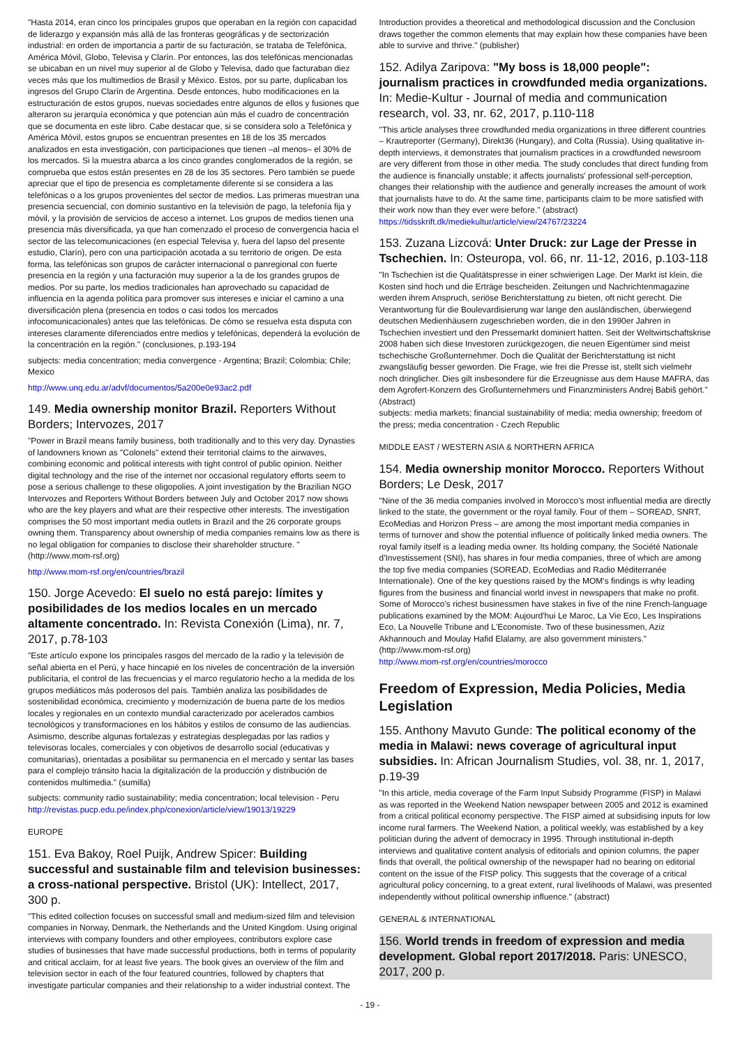"Hasta 2014, eran cinco los principales grupos que operaban en la región con capacidad de liderazgo y expansión más allá de las fronteras geográficas y de sectorización industrial: en orden de importancia a partir de su facturación, se trataba de Telefónica, América Móvil, Globo, Televisa y Clarín. Por entonces, las dos telefónicas mencionadas se ubicaban en un nivel muy superior al de Globo y Televisa, dado que facturaban diez veces más que los multimedios de Brasil y México. Estos, por su parte, duplicaban los ingresos del Grupo Clarín de Argentina. Desde entonces, hubo modificaciones en la estructuración de estos grupos, nuevas sociedades entre algunos de ellos y fusiones que alteraron su jerarquía económica y que potencian aún más el cuadro de concentración que se documenta en este libro. Cabe destacar que, si se considera solo a Telefónica y América Móvil, estos grupos se encuentran presentes en 18 de los 35 mercados analizados en esta investigación, con participaciones que tienen –al menos– el 30% de los mercados. Si la muestra abarca a los cinco grandes conglomerados de la región, se comprueba que estos están presentes en 28 de los 35 sectores. Pero también se puede apreciar que el tipo de presencia es completamente diferente si se considera a las telefónicas o a los grupos provenientes del sector de medios. Las primeras muestran una presencia secuencial, con dominio sustantivo en la televisión de pago, la telefonía fija y móvil, y la provisión de servicios de acceso a internet. Los grupos de medios tienen una presencia más diversificada, ya que han comenzado el proceso de convergencia hacia el sector de las telecomunicaciones (en especial Televisa y, fuera del lapso del presente estudio, Clarín), pero con una participación acotada a su territorio de origen. De esta forma, las telefónicas son grupos de carácter internacional o panregional con fuerte presencia en la región y una facturación muy superior a la de los grandes grupos de medios. Por su parte, los medios tradicionales han aprovechado su capacidad de influencia en la agenda política para promover sus intereses e iniciar el camino a una diversificación plena (presencia en todos o casi todos los mercados infocomunicacionales) antes que las telefónicas. De cómo se resuelva esta disputa con intereses claramente diferenciados entre medios y telefónicas, dependerá la evolución de la concentración en la región." (conclusiones, p.193-194
subjects: media concentration; media convergence - Argentina; Brazil; Colombia; Chile; Mexico
http://www.unq.edu.ar/advf/documentos/5a200e0e93ac2.pdf
149. Media ownership monitor Brazil. Reporters Without Borders; Intervozes, 2017
"Power in Brazil means family business, both traditionally and to this very day. Dynasties of landowners known as "Colonels" extend their territorial claims to the airwaves, combining economic and political interests with tight control of public opinion. Neither digital technology and the rise of the internet nor occasional regulatory efforts seem to pose a serious challenge to these oligopolies. A joint investigation by the Brazilian NGO Intervozes and Reporters Without Borders between July and October 2017 now shows who are the key players and what are their respective other interests. The investigation comprises the 50 most important media outlets in Brazil and the 26 corporate groups owning them. Transparency about ownership of media companies remains low as there is no legal obligation for companies to disclose their shareholder structure. " (http://www.mom-rsf.org)
http://www.mom-rsf.org/en/countries/brazil
150. Jorge Acevedo: El suelo no está parejo: límites y posibilidades de los medios locales en un mercado altamente concentrado. In: Revista Conexión (Lima), nr. 7, 2017, p.78-103
"Este artículo expone los principales rasgos del mercado de la radio y la televisión de señal abierta en el Perú, y hace hincapié en los niveles de concentración de la inversión publicitaria, el control de las frecuencias y el marco regulatorio hecho a la medida de los grupos mediáticos más poderosos del país. También analiza las posibilidades de sostenibilidad económica, crecimiento y modernización de buena parte de los medios locales y regionales en un contexto mundial caracterizado por acelerados cambios tecnológicos y transformaciones en los hábitos y estilos de consumo de las audiencias. Asimismo, describe algunas fortalezas y estrategias desplegadas por las radios y televisoras locales, comerciales y con objetivos de desarrollo social (educativas y comunitarias), orientadas a posibilitar su permanencia en el mercado y sentar las bases para el complejo tránsito hacia la digitalización de la producción y distribución de contenidos multimedia." (sumilla)
subjects: community radio sustainability; media concentration; local television - Peru
http://revistas.pucp.edu.pe/index.php/conexion/article/view/19013/19229
EUROPE
151. Eva Bakoy, Roel Puijk, Andrew Spicer: Building successful and sustainable film and television businesses: a cross-national perspective. Bristol (UK): Intellect, 2017, 300 p.
"This edited collection focuses on successful small and medium-sized film and television companies in Norway, Denmark, the Netherlands and the United Kingdom. Using original interviews with company founders and other employees, contributors explore case studies of businesses that have made successful productions, both in terms of popularity and critical acclaim, for at least five years. The book gives an overview of the film and television sector in each of the four featured countries, followed by chapters that investigate particular companies and their relationship to a wider industrial context. The
Introduction provides a theoretical and methodological discussion and the Conclusion draws together the common elements that may explain how these companies have been able to survive and thrive." (publisher)
152. Adilya Zaripova: "My boss is 18,000 people": journalism practices in crowdfunded media organizations. In: Medie-Kultur - Journal of media and communication research, vol. 33, nr. 62, 2017, p.110-118
"This article analyses three crowdfunded media organizations in three different countries – Krautreporter (Germany), Direkt36 (Hungary), and Colta (Russia). Using qualitative in-depth interviews, it demonstrates that journalism practices in a crowdfunded newsroom are very different from those in other media. The study concludes that direct funding from the audience is financially unstable; it affects journalists' professional self-perception, changes their relationship with the audience and generally increases the amount of work that journalists have to do. At the same time, participants claim to be more satisfied with their work now than they ever were before." (abstract)
https://tidsskrift.dk/mediekultur/article/view/24767/23224
153. Zuzana Lizcová: Unter Druck: zur Lage der Presse in Tschechien. In: Osteuropa, vol. 66, nr. 11-12, 2016, p.103-118
"In Tschechien ist die Qualitätspresse in einer schwierigen Lage. Der Markt ist klein, die Kosten sind hoch und die Erträge bescheiden. Zeitungen und Nachrichtenmagazine werden ihrem Anspruch, seriöse Berichterstattung zu bieten, oft nicht gerecht. Die Verantwortung für die Boulevardisierung war lange den ausländischen, überwiegend deutschen Medienhäusern zugeschrieben worden, die in den 1990er Jahren in Tschechien investiert und den Pressemarkt dominiert hatten. Seit der Weltwirtschaftskrise 2008 haben sich diese Investoren zurückgezogen, die neuen Eigentümer sind meist tschechische Großunternehmer. Doch die Qualität der Berichterstattung ist nicht zwangsläufig besser geworden. Die Frage, wie frei die Presse ist, stellt sich vielmehr noch dringlicher. Dies gilt insbesondere für die Erzeugnisse aus dem Hause MAFRA, das dem Agrofert-Konzern des Großunternehmers und Finanzministers Andrej Babiš gehört." (Abstract)
subjects: media markets; financial sustainability of media; media ownership; freedom of the press; media concentration - Czech Republic
MIDDLE EAST / WESTERN ASIA & NORTHERN AFRICA
154. Media ownership monitor Morocco. Reporters Without Borders; Le Desk, 2017
"Nine of the 36 media companies involved in Morocco's most influential media are directly linked to the state, the government or the royal family. Four of them – SOREAD, SNRT, EcoMedias and Horizon Press – are among the most important media companies in terms of turnover and show the potential influence of politically linked media owners. The royal family itself is a leading media owner. Its holding company, the Société Nationale d'Investissement (SNI), has shares in four media companies, three of which are among the top five media companies (SOREAD, EcoMedias and Radio Méditerranée Internationale). One of the key questions raised by the MOM's findings is why leading figures from the business and financial world invest in newspapers that make no profit. Some of Morocco's richest businessmen have stakes in five of the nine French-language publications examined by the MOM: Aujourd'hui Le Maroc, La Vie Eco, Les Inspirations Eco, La Nouvelle Tribune and L'Economiste. Two of these businessmen, Aziz Akhannouch and Moulay Hafid Elalamy, are also government ministers." (http://www.mom-rsf.org)
http://www.mom-rsf.org/en/countries/morocco
Freedom of Expression, Media Policies, Media Legislation
155. Anthony Mavuto Gunde: The political economy of the media in Malawi: news coverage of agricultural input subsidies. In: African Journalism Studies, vol. 38, nr. 1, 2017, p.19-39
"In this article, media coverage of the Farm Input Subsidy Programme (FISP) in Malawi as was reported in the Weekend Nation newspaper between 2005 and 2012 is examined from a critical political economy perspective. The FISP aimed at subsidising inputs for low income rural farmers. The Weekend Nation, a political weekly, was established by a key politician during the advent of democracy in 1995. Through institutional in-depth interviews and qualitative content analysis of editorials and opinion columns, the paper finds that overall, the political ownership of the newspaper had no bearing on editorial content on the issue of the FISP policy. This suggests that the coverage of a critical agricultural policy concerning, to a great extent, rural livelihoods of Malawi, was presented independently without political ownership influence." (abstract)
GENERAL & INTERNATIONAL
156. World trends in freedom of expression and media development. Global report 2017/2018. Paris: UNESCO, 2017, 200 p.
- 19 -